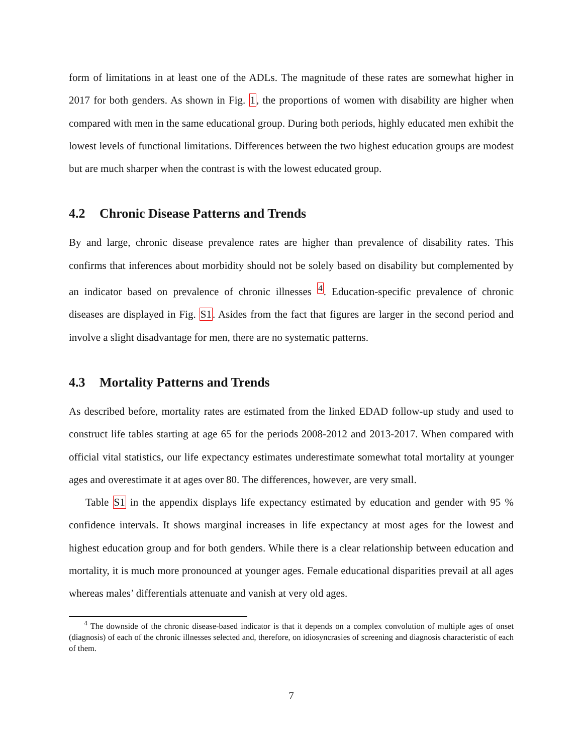form of limitations in at least one of the ADLs. The magnitude of these rates are somewhat higher in 2017 for both genders. As shown in Fig. 1, the proportions of women with disability are higher when compared with men in the same educational group. During both periods, highly educated men exhibit the lowest levels of functional limitations. Differences between the two highest education groups are modest but are much sharper when the contrast is with the lowest educated group.
4.2 Chronic Disease Patterns and Trends
By and large, chronic disease prevalence rates are higher than prevalence of disability rates. This confirms that inferences about morbidity should not be solely based on disability but complemented by an indicator based on prevalence of chronic illnesses <sup>4</sup>. Education-specific prevalence of chronic diseases are displayed in Fig. S1. Asides from the fact that figures are larger in the second period and involve a slight disadvantage for men, there are no systematic patterns.
4.3 Mortality Patterns and Trends
As described before, mortality rates are estimated from the linked EDAD follow-up study and used to construct life tables starting at age 65 for the periods 2008-2012 and 2013-2017. When compared with official vital statistics, our life expectancy estimates underestimate somewhat total mortality at younger ages and overestimate it at ages over 80. The differences, however, are very small.
Table S1 in the appendix displays life expectancy estimated by education and gender with 95 % confidence intervals. It shows marginal increases in life expectancy at most ages for the lowest and highest education group and for both genders. While there is a clear relationship between education and mortality, it is much more pronounced at younger ages. Female educational disparities prevail at all ages whereas males’ differentials attenuate and vanish at very old ages.
<sup>4</sup> The downside of the chronic disease-based indicator is that it depends on a complex convolution of multiple ages of onset (diagnosis) of each of the chronic illnesses selected and, therefore, on idiosyncrasies of screening and diagnosis characteristic of each of them.
7